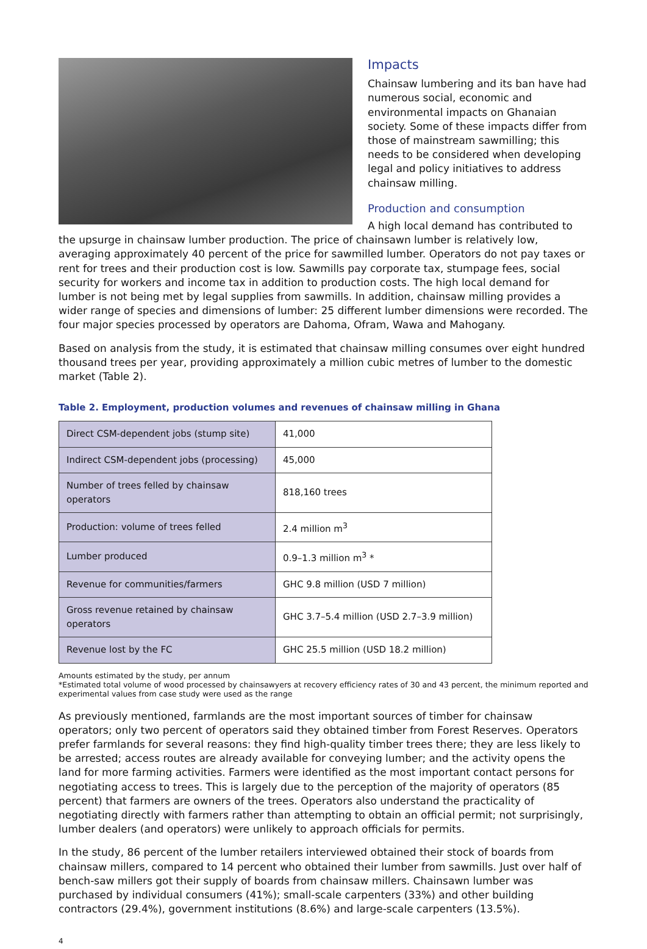Impacts
Chainsaw lumbering and its ban have had numerous social, economic and environmental impacts on Ghanaian society. Some of these impacts differ from those of mainstream sawmilling; this needs to be considered when developing legal and policy initiatives to address chainsaw milling.
Production and consumption
A high local demand has contributed to the upsurge in chainsaw lumber production. The price of chainsawn lumber is relatively low, averaging approximately 40 percent of the price for sawmilled lumber. Operators do not pay taxes or rent for trees and their production cost is low. Sawmills pay corporate tax, stumpage fees, social security for workers and income tax in addition to production costs. The high local demand for lumber is not being met by legal supplies from sawmills. In addition, chainsaw milling provides a wider range of species and dimensions of lumber: 25 different lumber dimensions were recorded. The four major species processed by operators are Dahoma, Ofram, Wawa and Mahogany.
Based on analysis from the study, it is estimated that chainsaw milling consumes over eight hundred thousand trees per year, providing approximately a million cubic metres of lumber to the domestic market (Table 2).
Table 2. Employment, production volumes and revenues of chainsaw milling in Ghana
| Direct CSM-dependent jobs (stump site) | 41,000 |
| Indirect CSM-dependent jobs (processing) | 45,000 |
| Number of trees felled by chainsaw operators | 818,160 trees |
| Production: volume of trees felled | 2.4 million m<sup>3</sup> |
| Lumber produced | 0.9–1.3 million m<sup>3</sup> * |
| Revenue for communities/farmers | GHC 9.8 million (USD 7 million) |
| Gross revenue retained by chainsaw operators | GHC 3.7–5.4 million (USD 2.7–3.9 million) |
| Revenue lost by the FC | GHC 25.5 million (USD 18.2 million) |
Amounts estimated by the study, per annum
*Estimated total volume of wood processed by chainsawyers at recovery efficiency rates of 30 and 43 percent, the minimum reported and experimental values from case study were used as the range
As previously mentioned, farmlands are the most important sources of timber for chainsaw operators; only two percent of operators said they obtained timber from Forest Reserves. Operators prefer farmlands for several reasons: they find high-quality timber trees there; they are less likely to be arrested; access routes are already available for conveying lumber; and the activity opens the land for more farming activities. Farmers were identified as the most important contact persons for negotiating access to trees. This is largely due to the perception of the majority of operators (85 percent) that farmers are owners of the trees. Operators also understand the practicality of negotiating directly with farmers rather than attempting to obtain an official permit; not surprisingly, lumber dealers (and operators) were unlikely to approach officials for permits.
In the study, 86 percent of the lumber retailers interviewed obtained their stock of boards from chainsaw millers, compared to 14 percent who obtained their lumber from sawmills. Just over half of bench-saw millers got their supply of boards from chainsaw millers. Chainsawn lumber was purchased by individual consumers (41%); small-scale carpenters (33%) and other building contractors (29.4%), government institutions (8.6%) and large-scale carpenters (13.5%).
4